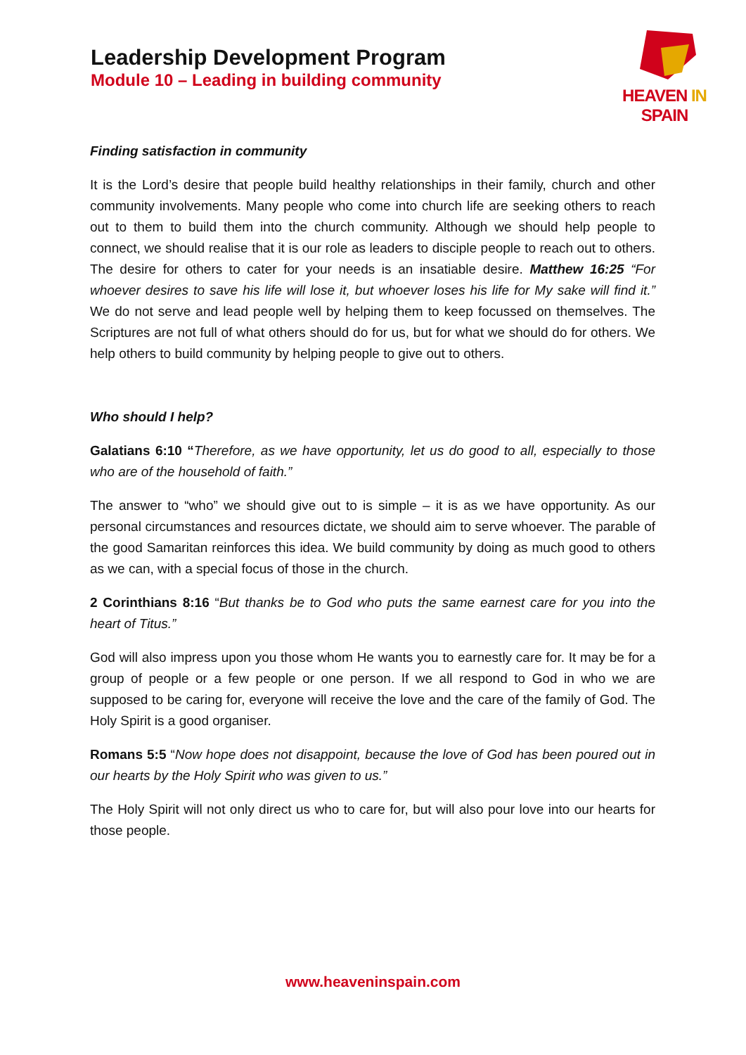Leadership Development Program
Module 10 – Leading in building community
HEAVEN IN SPAIN
Finding satisfaction in community
It is the Lord’s desire that people build healthy relationships in their family, church and other community involvements. Many people who come into church life are seeking others to reach out to them to build them into the church community. Although we should help people to connect, we should realise that it is our role as leaders to disciple people to reach out to others. The desire for others to cater for your needs is an insatiable desire. Matthew 16:25 “For whoever desires to save his life will lose it, but whoever loses his life for My sake will find it.” We do not serve and lead people well by helping them to keep focussed on themselves. The Scriptures are not full of what others should do for us, but for what we should do for others. We help others to build community by helping people to give out to others.
Who should I help?
Galatians 6:10 “Therefore, as we have opportunity, let us do good to all, especially to those who are of the household of faith.”
The answer to “who” we should give out to is simple – it is as we have opportunity. As our personal circumstances and resources dictate, we should aim to serve whoever. The parable of the good Samaritan reinforces this idea. We build community by doing as much good to others as we can, with a special focus of those in the church.
2 Corinthians 8:16 “But thanks be to God who puts the same earnest care for you into the heart of Titus.”
God will also impress upon you those whom He wants you to earnestly care for. It may be for a group of people or a few people or one person. If we all respond to God in who we are supposed to be caring for, everyone will receive the love and the care of the family of God. The Holy Spirit is a good organiser.
Romans 5:5 “Now hope does not disappoint, because the love of God has been poured out in our hearts by the Holy Spirit who was given to us.”
The Holy Spirit will not only direct us who to care for, but will also pour love into our hearts for those people.
www.heaveninspain.com